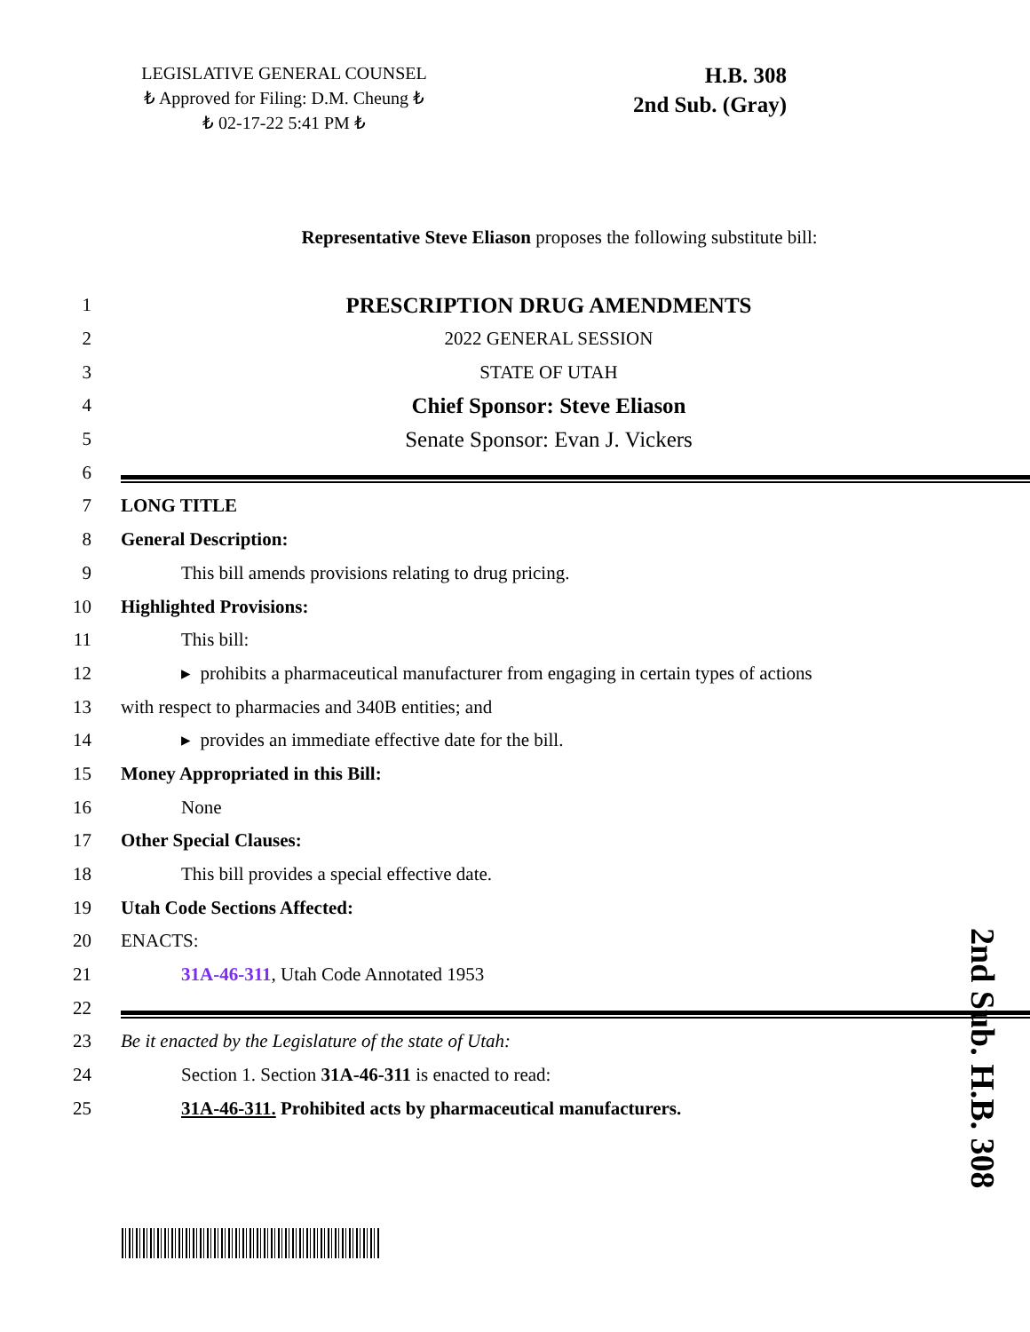LEGISLATIVE GENERAL COUNSEL
₺ Approved for Filing: D.M. Cheung ₺
₺ 02-17-22 5:41 PM ₺
H.B. 308
2nd Sub. (Gray)
Representative Steve Eliason proposes the following substitute bill:
1 PRESCRIPTION DRUG AMENDMENTS
2 2022 GENERAL SESSION
3 STATE OF UTAH
4 Chief Sponsor: Steve Eliason
5 Senate Sponsor: Evan J. Vickers
6
7 LONG TITLE
8 General Description:
9 This bill amends provisions relating to drug pricing.
10 Highlighted Provisions:
11 This bill:
12 ▸ prohibits a pharmaceutical manufacturer from engaging in certain types of actions
13 with respect to pharmacies and 340B entities; and
14 ▸ provides an immediate effective date for the bill.
15 Money Appropriated in this Bill:
16 None
17 Other Special Clauses:
18 This bill provides a special effective date.
19 Utah Code Sections Affected:
20 ENACTS:
21 31A-46-311, Utah Code Annotated 1953
22
23 Be it enacted by the Legislature of the state of Utah:
24 Section 1. Section 31A-46-311 is enacted to read:
25 31A-46-311. Prohibited acts by pharmaceutical manufacturers.
2nd Sub. H.B. 308